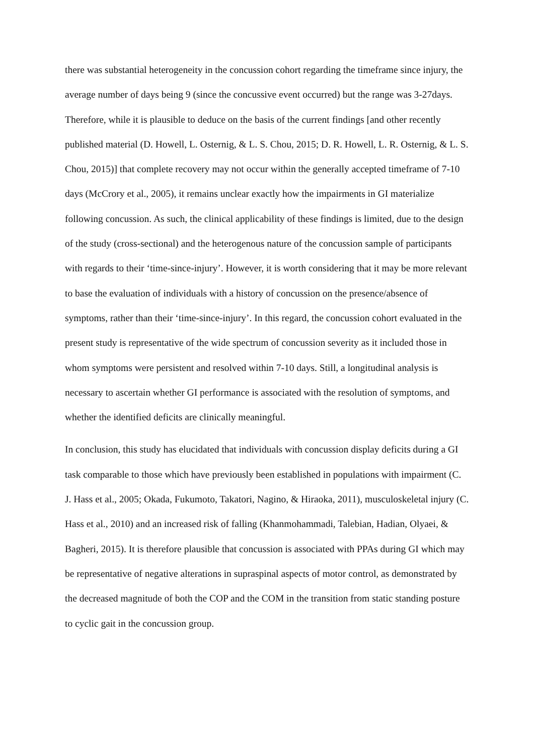there was substantial heterogeneity in the concussion cohort regarding the timeframe since injury, the average number of days being 9 (since the concussive event occurred) but the range was 3-27days. Therefore, while it is plausible to deduce on the basis of the current findings [and other recently published material (D. Howell, L. Osternig, & L. S. Chou, 2015; D. R. Howell, L. R. Osternig, & L. S. Chou, 2015)] that complete recovery may not occur within the generally accepted timeframe of 7-10 days (McCrory et al., 2005), it remains unclear exactly how the impairments in GI materialize following concussion. As such, the clinical applicability of these findings is limited, due to the design of the study (cross-sectional) and the heterogenous nature of the concussion sample of participants with regards to their ‘time-since-injury’. However, it is worth considering that it may be more relevant to base the evaluation of individuals with a history of concussion on the presence/absence of symptoms, rather than their ‘time-since-injury’. In this regard, the concussion cohort evaluated in the present study is representative of the wide spectrum of concussion severity as it included those in whom symptoms were persistent and resolved within 7-10 days. Still, a longitudinal analysis is necessary to ascertain whether GI performance is associated with the resolution of symptoms, and whether the identified deficits are clinically meaningful.
In conclusion, this study has elucidated that individuals with concussion display deficits during a GI task comparable to those which have previously been established in populations with impairment (C. J. Hass et al., 2005; Okada, Fukumoto, Takatori, Nagino, & Hiraoka, 2011), musculoskeletal injury (C. Hass et al., 2010) and an increased risk of falling (Khanmohammadi, Talebian, Hadian, Olyaei, & Bagheri, 2015). It is therefore plausible that concussion is associated with PPAs during GI which may be representative of negative alterations in supraspinal aspects of motor control, as demonstrated by the decreased magnitude of both the COP and the COM in the transition from static standing posture to cyclic gait in the concussion group.